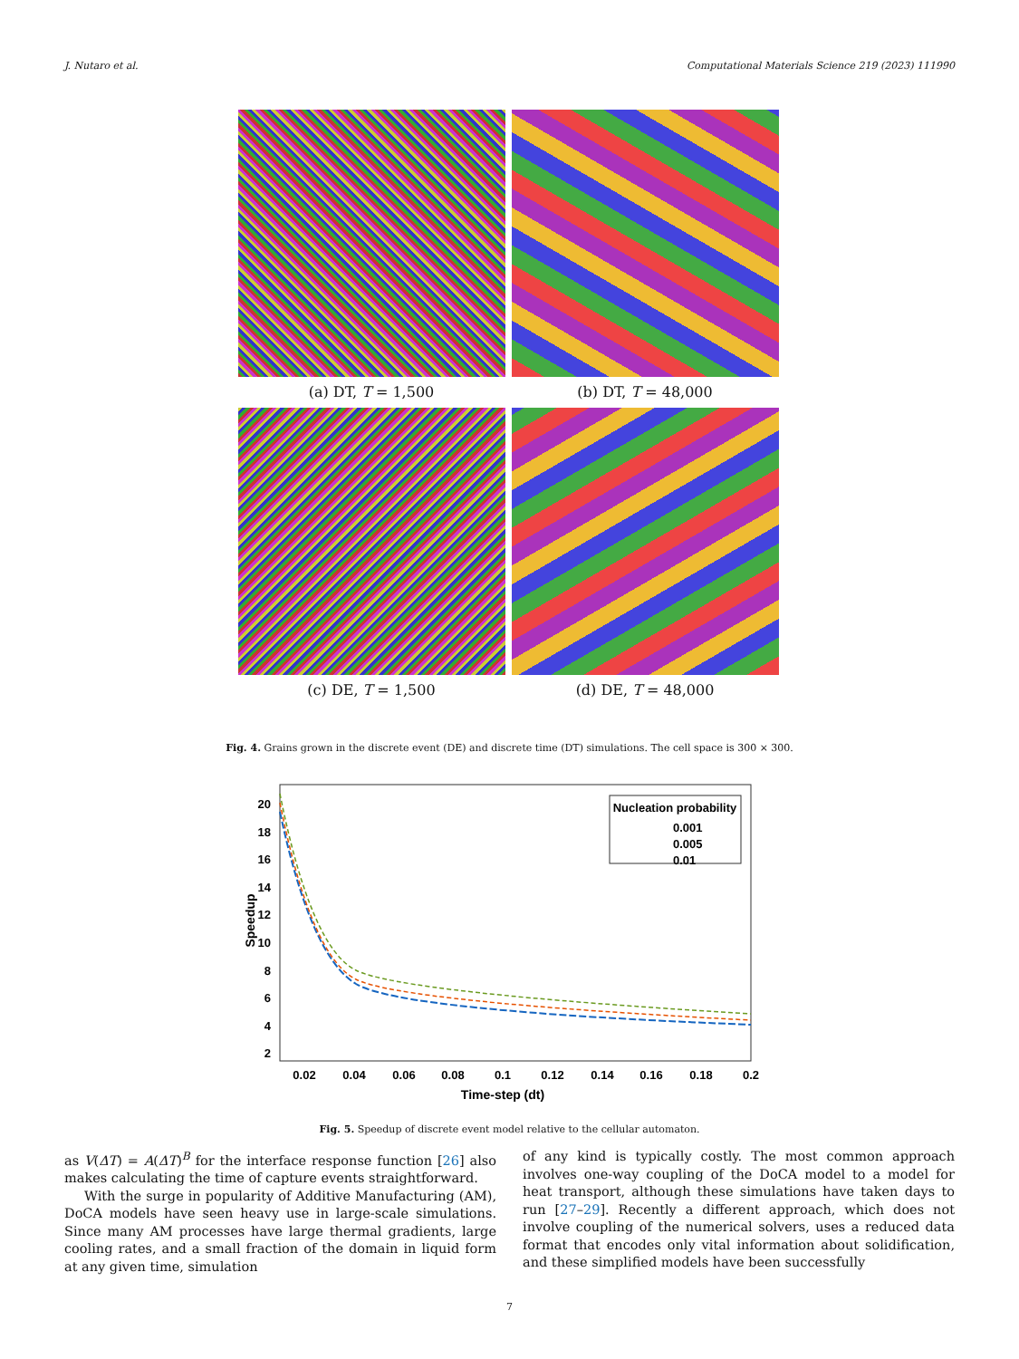J. Nutaro et al. Computational Materials Science 219 (2023) 111990
(a) DT, T = 1,500
(b) DT, T = 48,000
(c) DE, T = 1,500
(d) DE, T = 48,000
Fig. 4. Grains grown in the discrete event (DE) and discrete time (DT) simulations. The cell space is 300 × 300.
20
18
16
14
12
10
8
6
4
2
0.02
0.04
0.06
0.08
0.1
0.12
0.14
0.16
0.18
0.2
Time-step (dt)
Speedup
Nucleation probability
0.001
0.005
0.01
Fig. 5. Speedup of discrete event model relative to the cellular automaton.
as V(ΔT) = A(ΔT)<sup>B</sup> for the interface response function [26] also makes calculating the time of capture events straightforward.
With the surge in popularity of Additive Manufacturing (AM), DoCA models have seen heavy use in large-scale simulations. Since many AM processes have large thermal gradients, large cooling rates, and a small fraction of the domain in liquid form at any given time, simulation
of any kind is typically costly. The most common approach involves one-way coupling of the DoCA model to a model for heat transport, although these simulations have taken days to run [27–29]. Recently a different approach, which does not involve coupling of the numerical solvers, uses a reduced data format that encodes only vital information about solidification, and these simplified models have been successfully
7